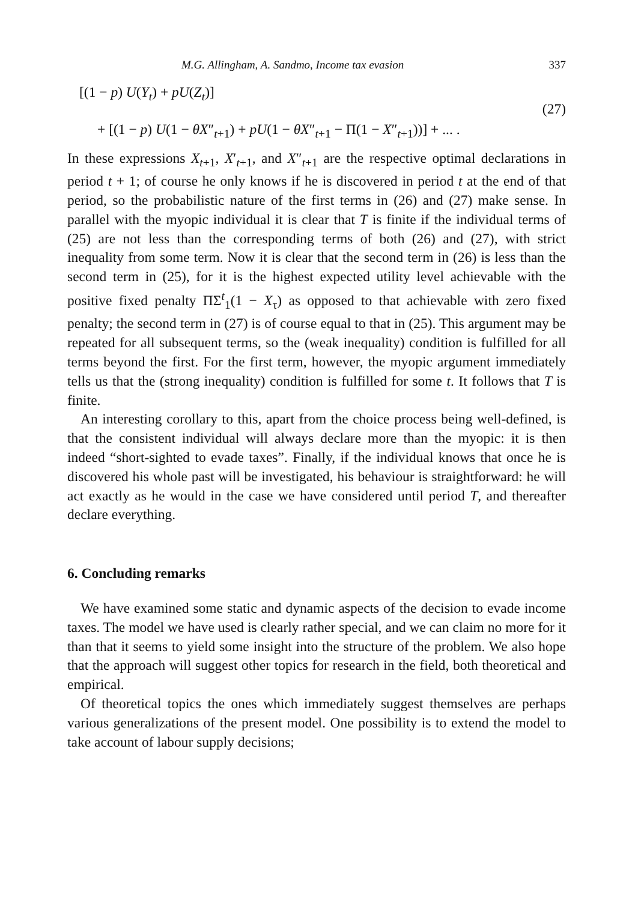M.G. Allingham, A. Sandmo, Income tax evasion 337
[(1 − p) U(Y<sub>t</sub>) + pU(Z<sub>t</sub>)]
+ [(1 − p) U(1 − θX″<sub>t+1</sub>) + pU(1 − θX″<sub>t+1</sub> − Π(1 − X″<sub>t+1</sub>))] + ... .
(27)
In these expressions X<sub>t+1</sub>, X′<sub>t+1</sub>, and X″<sub>t+1</sub> are the respective optimal declarations in period t + 1; of course he only knows if he is discovered in period t at the end of that period, so the probabilistic nature of the first terms in (26) and (27) make sense. In parallel with the myopic individual it is clear that T is finite if the individual terms of (25) are not less than the corresponding terms of both (26) and (27), with strict inequality from some term. Now it is clear that the second term in (26) is less than the second term in (25), for it is the highest expected utility level achievable with the positive fixed penalty ΠΣ<sup>t</sup><sub>1</sub>(1 − X<sub>τ</sub>) as opposed to that achievable with zero fixed penalty; the second term in (27) is of course equal to that in (25). This argument may be repeated for all subsequent terms, so the (weak inequality) condition is fulfilled for all terms beyond the first. For the first term, however, the myopic argument immediately tells us that the (strong inequality) condition is fulfilled for some t. It follows that T is finite.
An interesting corollary to this, apart from the choice process being well-defined, is that the consistent individual will always declare more than the myopic: it is then indeed “short-sighted to evade taxes”. Finally, if the individual knows that once he is discovered his whole past will be investigated, his behaviour is straightforward: he will act exactly as he would in the case we have considered until period T, and thereafter declare everything.
6. Concluding remarks
We have examined some static and dynamic aspects of the decision to evade income taxes. The model we have used is clearly rather special, and we can claim no more for it than that it seems to yield some insight into the structure of the problem. We also hope that the approach will suggest other topics for research in the field, both theoretical and empirical.
Of theoretical topics the ones which immediately suggest themselves are perhaps various generalizations of the present model. One possibility is to extend the model to take account of labour supply decisions;